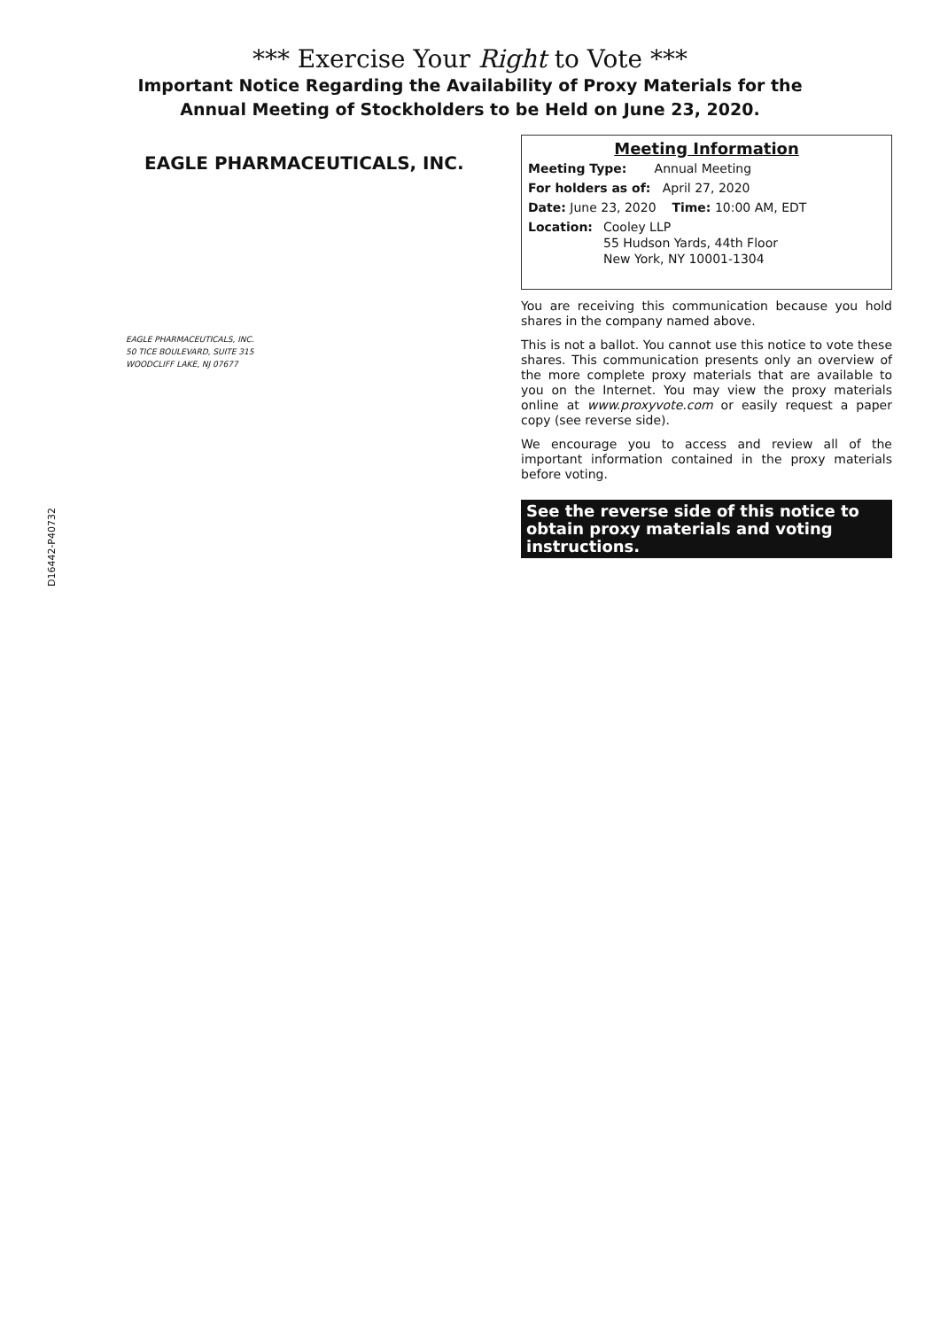*** Exercise Your Right to Vote ***
Important Notice Regarding the Availability of Proxy Materials for the
Annual Meeting of Stockholders to be Held on June 23, 2020.
EAGLE PHARMACEUTICALS, INC.
EAGLE PHARMACEUTICALS, INC.
50 TICE BOULEVARD, SUITE 315
WOODCLIFF LAKE, NJ 07677
Meeting Information
Meeting Type: Annual Meeting
For holders as of: April 27, 2020
Date: June 23, 2020 Time: 10:00 AM, EDT
Location: Cooley LLP
55 Hudson Yards, 44th Floor
New York, NY 10001-1304
You are receiving this communication because you hold shares in the company named above.
This is not a ballot. You cannot use this notice to vote these shares. This communication presents only an overview of the more complete proxy materials that are available to you on the Internet. You may view the proxy materials online at www.proxyvote.com or easily request a paper copy (see reverse side).
We encourage you to access and review all of the important information contained in the proxy materials before voting.
See the reverse side of this notice to obtain proxy materials and voting instructions.
D16442-P40732